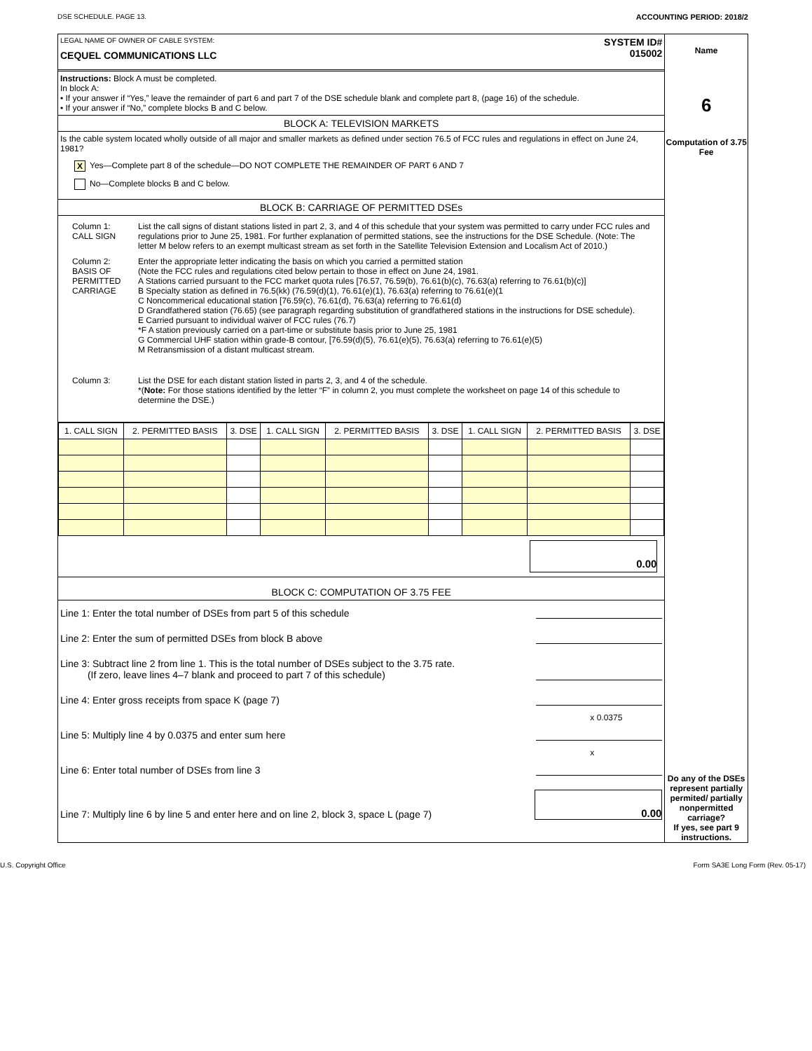DSE SCHEDULE. PAGE 13. ACCOUNTING PERIOD: 2018/2
LEGAL NAME OF OWNER OF CABLE SYSTEM:
CEQUEL COMMUNICATIONS LLC
SYSTEM ID#
015002
Instructions: Block A must be completed.
In block A:
• If your answer if “Yes,” leave the remainder of part 6 and part 7 of the DSE schedule blank and complete part 8, (page 16) of the schedule.
• If your answer if “No,” complete blocks B and C below.
BLOCK A: TELEVISION MARKETS
Is the cable system located wholly outside of all major and smaller markets as defined under section 76.5 of FCC rules and regulations in effect on June 24, 1981?
X Yes—Complete part 8 of the schedule—DO NOT COMPLETE THE REMAINDER OF PART 6 AND 7
No—Complete blocks B and C below.
BLOCK B: CARRIAGE OF PERMITTED DSEs
Column 1:
CALL SIGN
List the call signs of distant stations listed in part 2, 3, and 4 of this schedule that your system was permitted to carry under FCC rules and regulations prior to June 25, 1981. For further explanation of permitted stations, see the instructions for the DSE Schedule. (Note: The letter M below refers to an exempt multicast stream as set forth in the Satellite Television Extension and Localism Act of 2010.)
Column 2:
BASIS OF PERMITTED CARRIAGE
Enter the appropriate letter indicating the basis on which you carried a permitted station
(Note the FCC rules and regulations cited below pertain to those in effect on June 24, 1981.
A Stations carried pursuant to the FCC market quota rules [76.57, 76.59(b), 76.61(b)(c), 76.63(a) referring to 76.61(b)(c)]
B Specialty station as defined in 76.5(kk) (76.59(d)(1), 76.61(e)(1), 76.63(a) referring to 76.61(e)(1
C Noncommerical educational station [76.59(c), 76.61(d), 76.63(a) referring to 76.61(d)
D Grandfathered station (76.65) (see paragraph regarding substitution of grandfathered stations in the instructions for DSE schedule).
E Carried pursuant to individual waiver of FCC rules (76.7)
*F A station previously carried on a part-time or substitute basis prior to June 25, 1981
G Commercial UHF station within grade-B contour, [76.59(d)(5), 76.61(e)(5), 76.63(a) referring to 76.61(e)(5)
M Retransmission of a distant multicast stream.
Column 3: List the DSE for each distant station listed in parts 2, 3, and 4 of the schedule.
*(Note: For those stations identified by the letter “F” in column 2, you must complete the worksheet on page 14 of this schedule to determine the DSE.)
| 1. CALL SIGN | 2. PERMITTED BASIS | 3. DSE | 1. CALL SIGN | 2. PERMITTED BASIS | 3. DSE | 1. CALL SIGN | 2. PERMITTED BASIS | 3. DSE |
| --- | --- | --- | --- | --- | --- | --- | --- | --- |
0.00
BLOCK C: COMPUTATION OF 3.75 FEE
Line 1: Enter the total number of DSEs from part 5 of this schedule
Line 2: Enter the sum of permitted DSEs from block B above
Line 3: Subtract line 2 from line 1. This is the total number of DSEs subject to the 3.75 rate.
(If zero, leave lines 4–7 blank and proceed to part 7 of this schedule)
Line 4: Enter gross receipts from space K (page 7)
x 0.0375
Line 5: Multiply line 4 by 0.0375 and enter sum here
x
Line 6: Enter total number of DSEs from line 3
Line 7: Multiply line 6 by line 5 and enter here and on line 2, block 3, space L (page 7) 0.00
Name
6
Computation of 3.75 Fee
Do any of the DSEs represent partially permited/ partially nonpermitted carriage?
If yes, see part 9 instructions.
U.S. Copyright Office Form SA3E Long Form (Rev. 05-17)